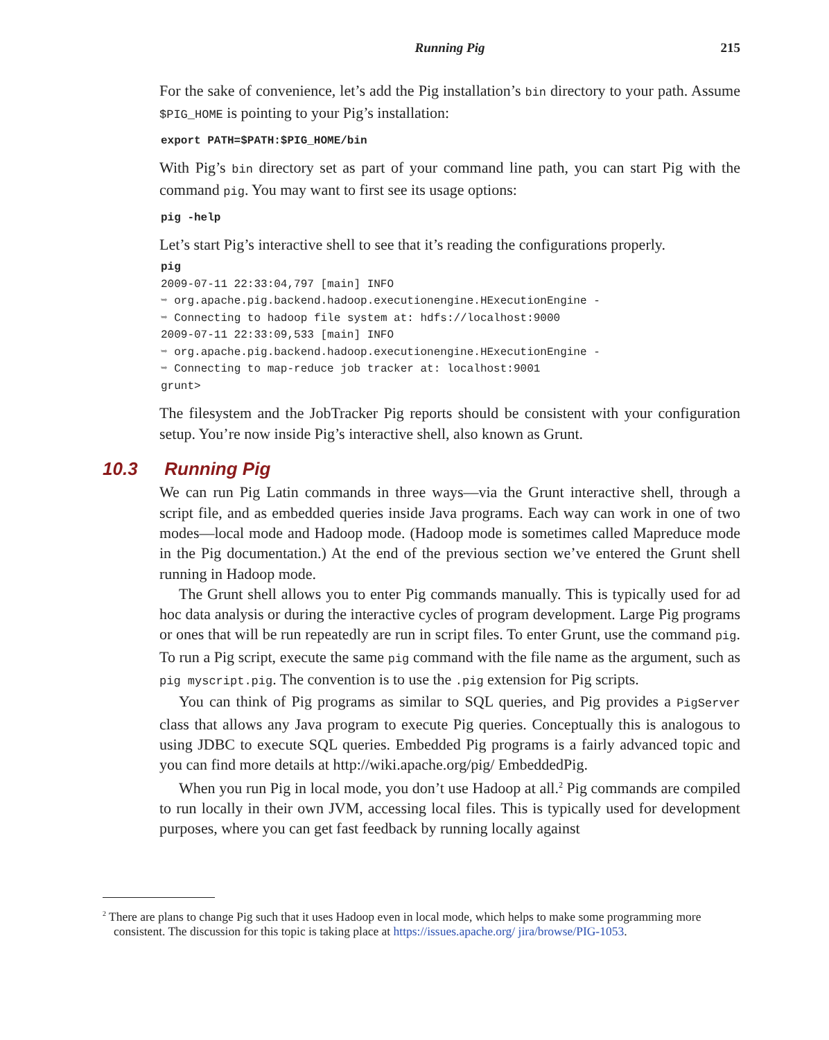Running Pig
215
For the sake of convenience, let’s add the Pig installation’s bin directory to your path. Assume $PIG_HOME is pointing to your Pig’s installation:
export PATH=$PATH:$PIG_HOME/bin
With Pig’s bin directory set as part of your command line path, you can start Pig with the command pig. You may want to first see its usage options:
pig -help
Let’s start Pig’s interactive shell to see that it’s reading the configurations properly.
pig
2009-07-11 22:33:04,797 [main] INFO
➥ org.apache.pig.backend.hadoop.executionengine.HExecutionEngine -
➥ Connecting to hadoop file system at: hdfs://localhost:9000
2009-07-11 22:33:09,533 [main] INFO
➥ org.apache.pig.backend.hadoop.executionengine.HExecutionEngine -
➥ Connecting to map-reduce job tracker at: localhost:9001
grunt>
The filesystem and the JobTracker Pig reports should be consistent with your configuration setup. You’re now inside Pig’s interactive shell, also known as Grunt.
10.3 Running Pig
We can run Pig Latin commands in three ways—via the Grunt interactive shell, through a script file, and as embedded queries inside Java programs. Each way can work in one of two modes—local mode and Hadoop mode. (Hadoop mode is sometimes called Mapreduce mode in the Pig documentation.) At the end of the previous section we’ve entered the Grunt shell running in Hadoop mode.
The Grunt shell allows you to enter Pig commands manually. This is typically used for ad hoc data analysis or during the interactive cycles of program development. Large Pig programs or ones that will be run repeatedly are run in script files. To enter Grunt, use the command pig. To run a Pig script, execute the same pig command with the file name as the argument, such as pig myscript.pig. The convention is to use the .pig extension for Pig scripts.
You can think of Pig programs as similar to SQL queries, and Pig provides a PigServer class that allows any Java program to execute Pig queries. Conceptually this is analogous to using JDBC to execute SQL queries. Embedded Pig programs is a fairly advanced topic and you can find more details at http://wiki.apache.org/pig/ EmbeddedPig.
When you run Pig in local mode, you don’t use Hadoop at all.<sup>2</sup> Pig commands are compiled to run locally in their own JVM, accessing local files. This is typically used for development purposes, where you can get fast feedback by running locally against
<sup>2</sup> There are plans to change Pig such that it uses Hadoop even in local mode, which helps to make some programming more consistent. The discussion for this topic is taking place at https://issues.apache.org/ jira/browse/PIG-1053.